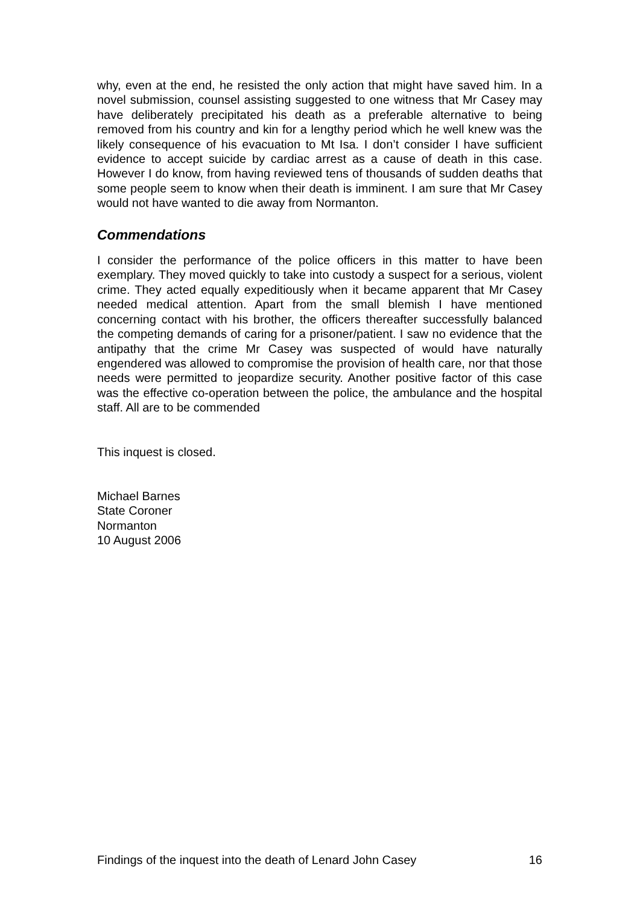why, even at the end, he resisted the only action that might have saved him. In a novel submission, counsel assisting suggested to one witness that Mr Casey may have deliberately precipitated his death as a preferable alternative to being removed from his country and kin for a lengthy period which he well knew was the likely consequence of his evacuation to Mt Isa. I don’t consider I have sufficient evidence to accept suicide by cardiac arrest as a cause of death in this case. However I do know, from having reviewed tens of thousands of sudden deaths that some people seem to know when their death is imminent. I am sure that Mr Casey would not have wanted to die away from Normanton.
Commendations
I consider the performance of the police officers in this matter to have been exemplary. They moved quickly to take into custody a suspect for a serious, violent crime. They acted equally expeditiously when it became apparent that Mr Casey needed medical attention. Apart from the small blemish I have mentioned concerning contact with his brother, the officers thereafter successfully balanced the competing demands of caring for a prisoner/patient. I saw no evidence that the antipathy that the crime Mr Casey was suspected of would have naturally engendered was allowed to compromise the provision of health care, nor that those needs were permitted to jeopardize security. Another positive factor of this case was the effective co-operation between the police, the ambulance and the hospital staff. All are to be commended
This inquest is closed.
Michael Barnes
State Coroner
Normanton
10 August 2006
Findings of the inquest into the death of Lenard John Casey 16